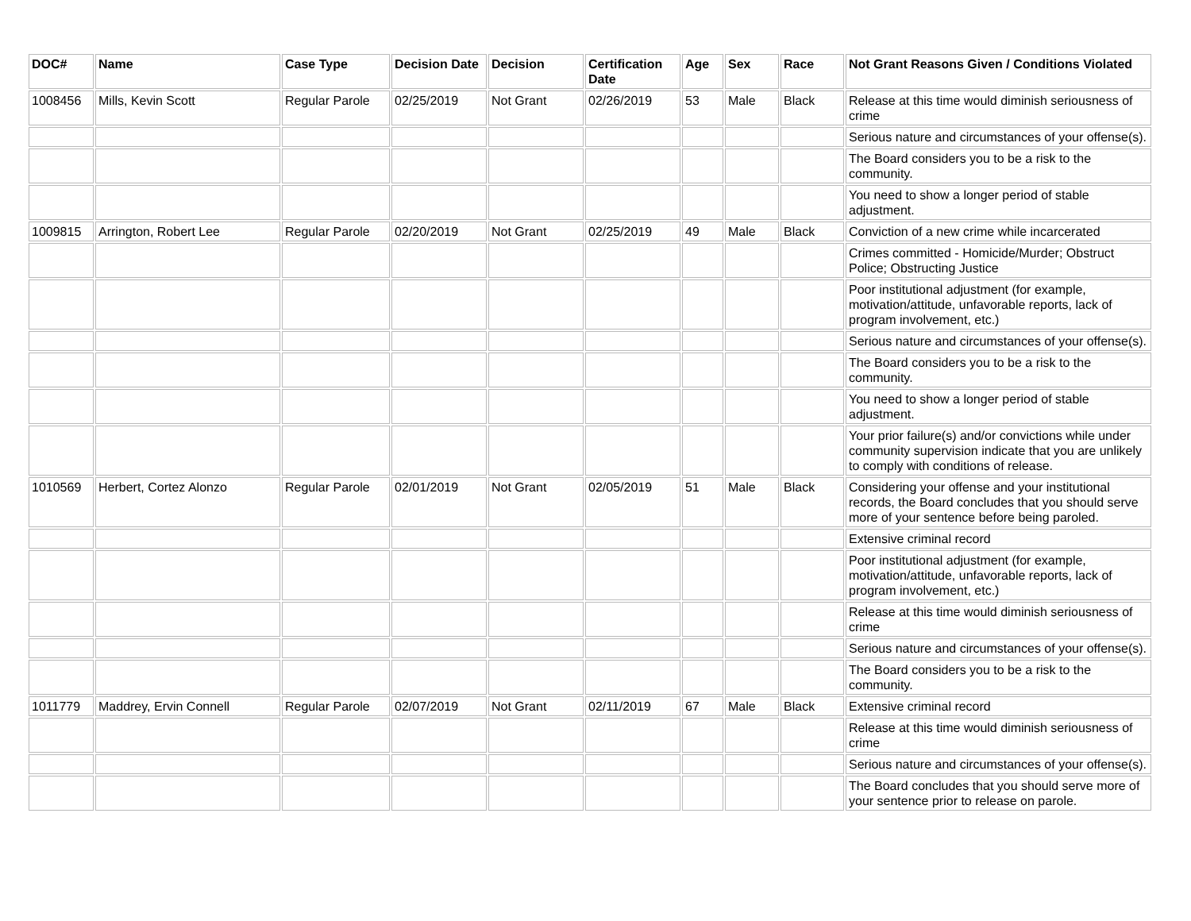| DOC# | Name | Case Type | Decision Date | Decision | Certification Date | Age | Sex | Race | Not Grant Reasons Given / Conditions Violated |
| --- | --- | --- | --- | --- | --- | --- | --- | --- | --- |
| 1008456 | Mills, Kevin Scott | Regular Parole | 02/25/2019 | Not Grant | 02/26/2019 | 53 | Male | Black | Release at this time would diminish seriousness of crime |
| | | | | | | | | | Serious nature and circumstances of your offense(s). |
| | | | | | | | | | The Board considers you to be a risk to the community. |
| | | | | | | | | | You need to show a longer period of stable adjustment. |
| 1009815 | Arrington, Robert Lee | Regular Parole | 02/20/2019 | Not Grant | 02/25/2019 | 49 | Male | Black | Conviction of a new crime while incarcerated |
| | | | | | | | | | Crimes committed - Homicide/Murder; Obstruct Police; Obstructing Justice |
| | | | | | | | | | Poor institutional adjustment (for example, motivation/attitude, unfavorable reports, lack of program involvement, etc.) |
| | | | | | | | | | Serious nature and circumstances of your offense(s). |
| | | | | | | | | | The Board considers you to be a risk to the community. |
| | | | | | | | | | You need to show a longer period of stable adjustment. |
| | | | | | | | | | Your prior failure(s) and/or convictions while under community supervision indicate that you are unlikely to comply with conditions of release. |
| 1010569 | Herbert, Cortez Alonzo | Regular Parole | 02/01/2019 | Not Grant | 02/05/2019 | 51 | Male | Black | Considering your offense and your institutional records, the Board concludes that you should serve more of your sentence before being paroled. |
| | | | | | | | | | Extensive criminal record |
| | | | | | | | | | Poor institutional adjustment (for example, motivation/attitude, unfavorable reports, lack of program involvement, etc.) |
| | | | | | | | | | Release at this time would diminish seriousness of crime |
| | | | | | | | | | Serious nature and circumstances of your offense(s). |
| | | | | | | | | | The Board considers you to be a risk to the community. |
| 1011779 | Maddrey, Ervin Connell | Regular Parole | 02/07/2019 | Not Grant | 02/11/2019 | 67 | Male | Black | Extensive criminal record |
| | | | | | | | | | Release at this time would diminish seriousness of crime |
| | | | | | | | | | Serious nature and circumstances of your offense(s). |
| | | | | | | | | | The Board concludes that you should serve more of your sentence prior to release on parole. |